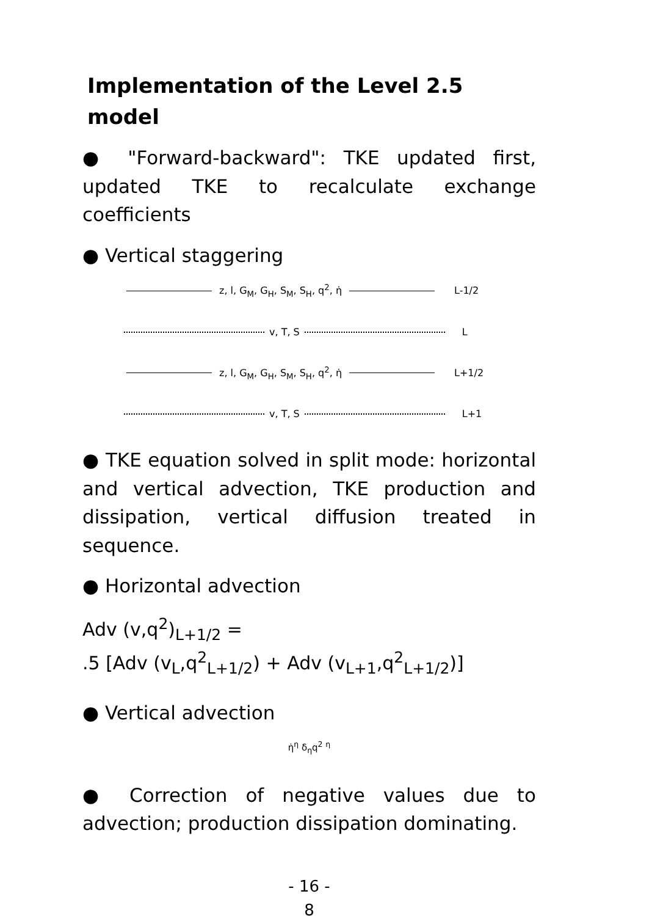Implementation of the Level 2.5 model
● "Forward-backward": TKE updated first, updated TKE to recalculate exchange coefficients
● Vertical staggering
z, l, G<sub>M</sub>, G<sub>H</sub>, S<sub>M</sub>, S<sub>H</sub>, q<sup>2</sup>, η̇ L-1/2
v, T, S L
z, l, G<sub>M</sub>, G<sub>H</sub>, S<sub>M</sub>, S<sub>H</sub>, q<sup>2</sup>, η̇ L+1/2
v, T, S L+1
● TKE equation solved in split mode: horizontal and vertical advection, TKE production and dissipation, vertical diffusion treated in sequence.
● Horizontal advection
Adv (v,q<sup>2</sup>)<sub>L+1/2</sub> =
.5 [Adv (v<sub>L</sub>,q<sup>2</sup><sub>L+1/2</sub>) + Adv (v<sub>L+1</sub>,q<sup>2</sup><sub>L+1/2</sub>)]
● Vertical advection
η̇<sup>η</sup> δ<sub>η</sub>q<sup>2</sup> <sup>η</sup>
● Correction of negative values due to advection; production dissipation dominating.
- 16 -
8